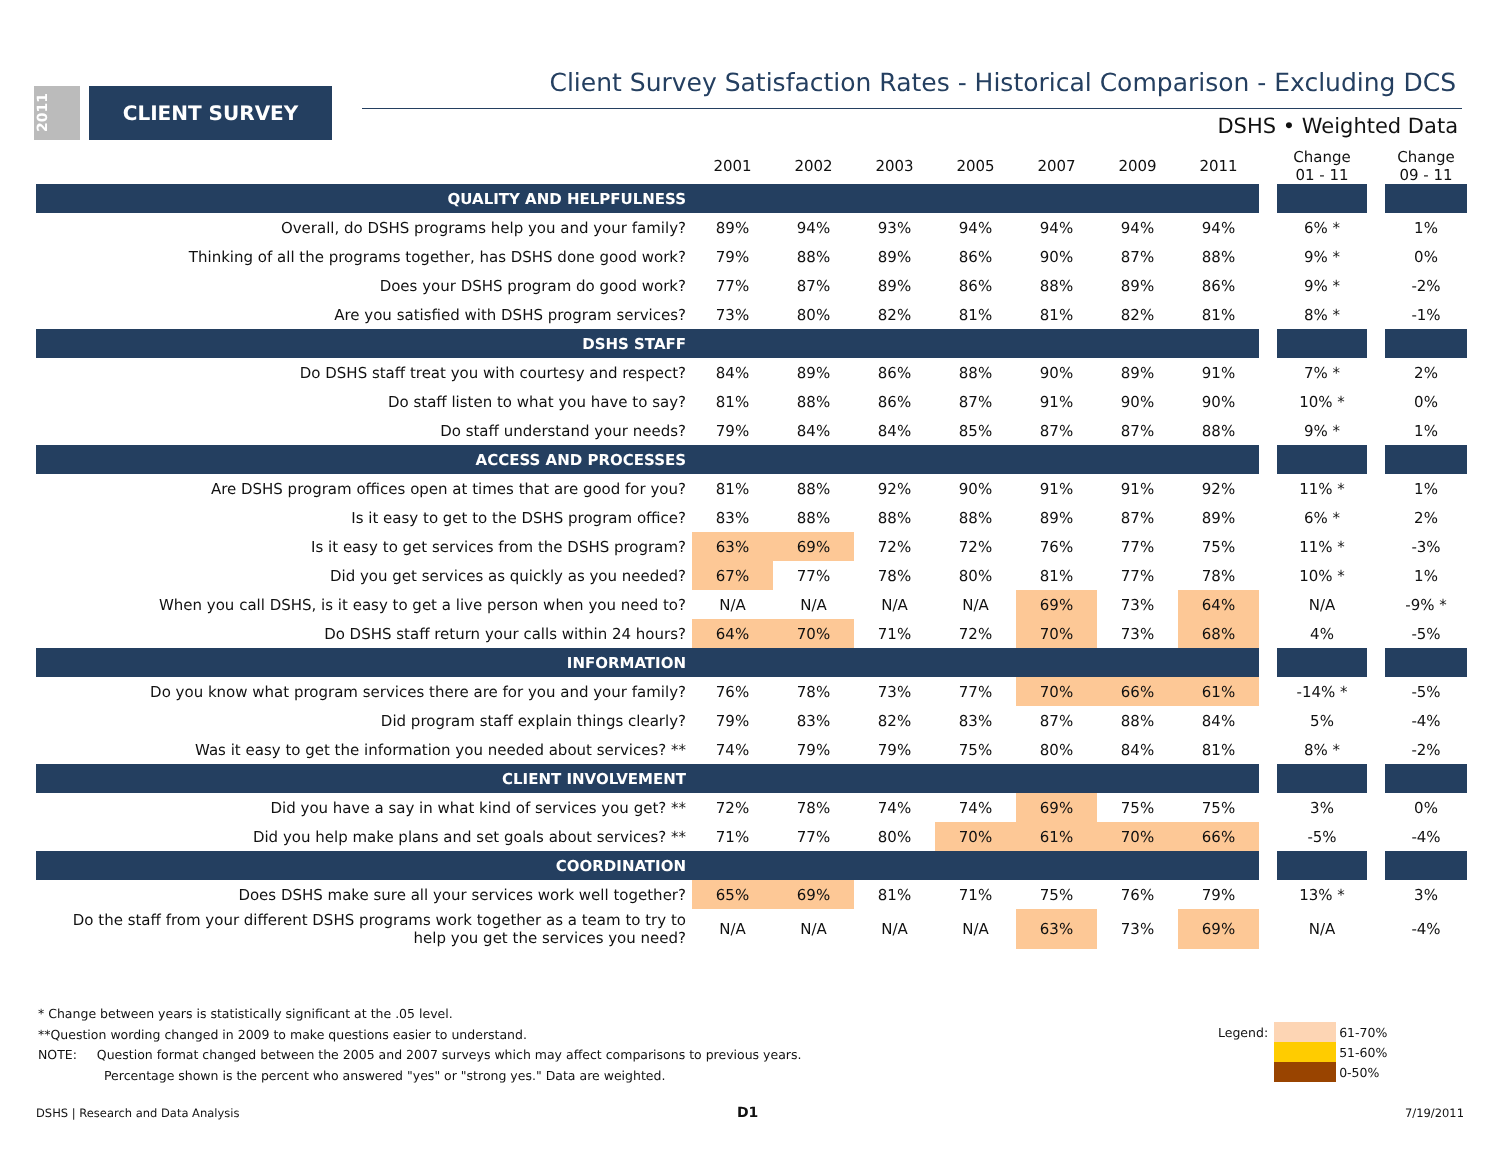2011
CLIENT SURVEY
Client Survey Satisfaction Rates - Historical Comparison - Excluding DCS
DSHS • Weighted Data
| | 2001 | 2002 | 2003 | 2005 | 2007 | 2009 | 2011 | | Change 01 - 11 | | Change 09 - 11 |
| --- | --- | --- | --- | --- | --- | --- | --- | --- | --- | --- | --- |
| QUALITY AND HELPFULNESS | | | | | | | | | | | |
| Overall, do DSHS programs help you and your family? | 89% | 94% | 93% | 94% | 94% | 94% | 94% | | 6% * | | 1% |
| Thinking of all the programs together, has DSHS done good work? | 79% | 88% | 89% | 86% | 90% | 87% | 88% | | 9% * | | 0% |
| Does your DSHS program do good work? | 77% | 87% | 89% | 86% | 88% | 89% | 86% | | 9% * | | -2% |
| Are you satisfied with DSHS program services? | 73% | 80% | 82% | 81% | 81% | 82% | 81% | | 8% * | | -1% |
| DSHS STAFF | | | | | | | | | | | |
| Do DSHS staff treat you with courtesy and respect? | 84% | 89% | 86% | 88% | 90% | 89% | 91% | | 7% * | | 2% |
| Do staff listen to what you have to say? | 81% | 88% | 86% | 87% | 91% | 90% | 90% | | 10% * | | 0% |
| Do staff understand your needs? | 79% | 84% | 84% | 85% | 87% | 87% | 88% | | 9% * | | 1% |
| ACCESS AND PROCESSES | | | | | | | | | | | |
| Are DSHS program offices open at times that are good for you? | 81% | 88% | 92% | 90% | 91% | 91% | 92% | | 11% * | | 1% |
| Is it easy to get to the DSHS program office? | 83% | 88% | 88% | 88% | 89% | 87% | 89% | | 6% * | | 2% |
| Is it easy to get services from the DSHS program? | 63% | 69% | 72% | 72% | 76% | 77% | 75% | | 11% * | | -3% |
| Did you get services as quickly as you needed? | 67% | 77% | 78% | 80% | 81% | 77% | 78% | | 10% * | | 1% |
| When you call DSHS, is it easy to get a live person when you need to? | N/A | N/A | N/A | N/A | 69% | 73% | 64% | | N/A | | -9% * |
| Do DSHS staff return your calls within 24 hours? | 64% | 70% | 71% | 72% | 70% | 73% | 68% | | 4% | | -5% |
| INFORMATION | | | | | | | | | | | |
| Do you know what program services there are for you and your family? | 76% | 78% | 73% | 77% | 70% | 66% | 61% | | -14% * | | -5% |
| Did program staff explain things clearly? | 79% | 83% | 82% | 83% | 87% | 88% | 84% | | 5% | | -4% |
| Was it easy to get the information you needed about services? ** | 74% | 79% | 79% | 75% | 80% | 84% | 81% | | 8% * | | -2% |
| CLIENT INVOLVEMENT | | | | | | | | | | | |
| Did you have a say in what kind of services you get? ** | 72% | 78% | 74% | 74% | 69% | 75% | 75% | | 3% | | 0% |
| Did you help make plans and set goals about services? ** | 71% | 77% | 80% | 70% | 61% | 70% | 66% | | -5% | | -4% |
| COORDINATION | | | | | | | | | | | |
| Does DSHS make sure all your services work well together? | 65% | 69% | 81% | 71% | 75% | 76% | 79% | | 13% * | | 3% |
| Do the staff from your different DSHS programs work together as a team to try to help you get the services you need? | N/A | N/A | N/A | N/A | 63% | 73% | 69% | | N/A | | -4% |
* Change between years is statistically significant at the .05 level.
**Question wording changed in 2009 to make questions easier to understand.
NOTE: Question format changed between the 2005 and 2007 surveys which may affect comparisons to previous years.
Percentage shown is the percent who answered "yes" or "strong yes." Data are weighted.
| Legend: | | 61-70% |
| | | 51-60% |
| | | 0-50% |
DSHS | Research and Data Analysis
D1 7/19/2011